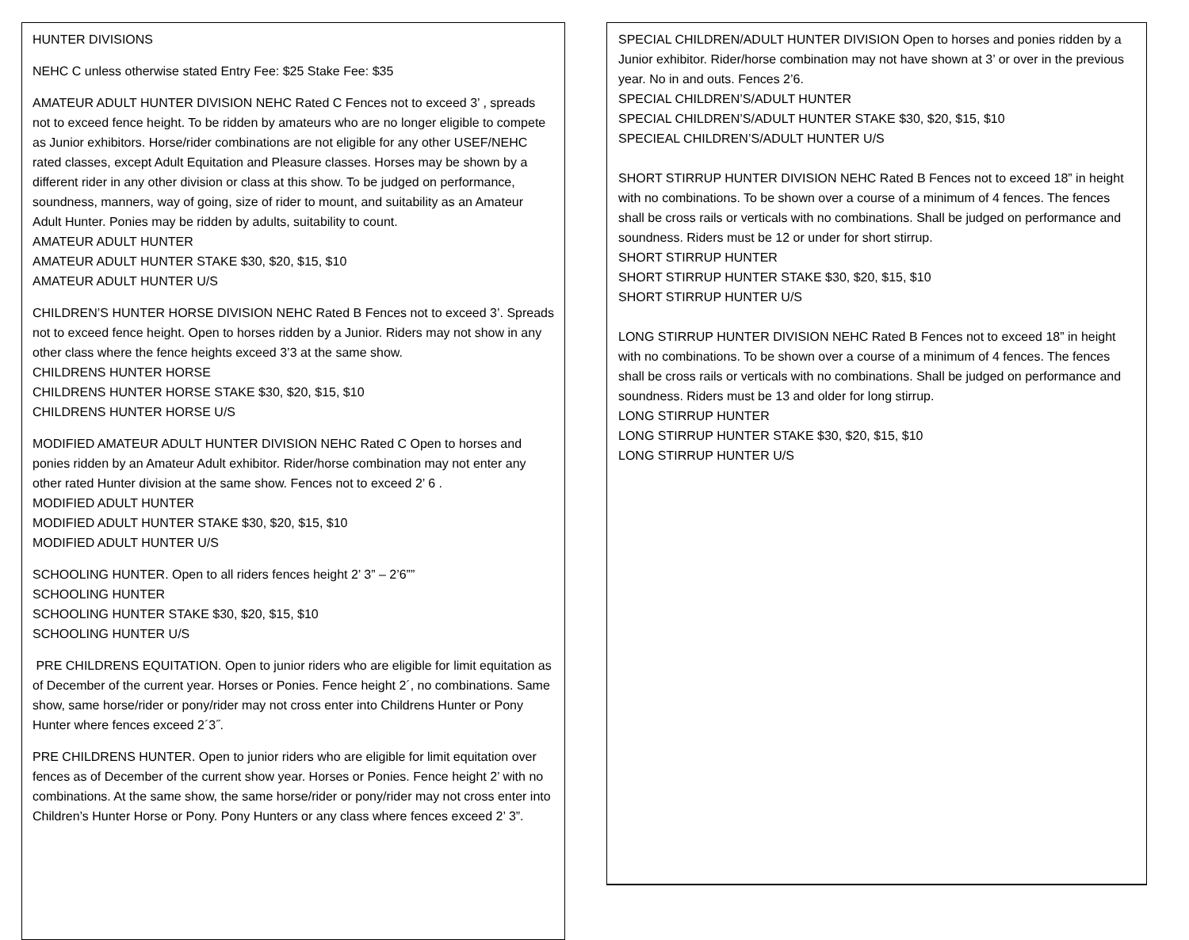HUNTER DIVISIONS
NEHC C unless otherwise stated Entry Fee: $25 Stake Fee: $35
AMATEUR ADULT HUNTER DIVISION NEHC Rated C Fences not to exceed 3’ , spreads not to exceed fence height. To be ridden by amateurs who are no longer eligible to compete as Junior exhibitors. Horse/rider combinations are not eligible for any other USEF/NEHC rated classes, except Adult Equitation and Pleasure classes. Horses may be shown by a different rider in any other division or class at this show. To be judged on performance, soundness, manners, way of going, size of rider to mount, and suitability as an Amateur Adult Hunter. Ponies may be ridden by adults, suitability to count.
AMATEUR ADULT HUNTER
AMATEUR ADULT HUNTER STAKE $30, $20, $15, $10
AMATEUR ADULT HUNTER U/S
CHILDREN’S HUNTER HORSE DIVISION NEHC Rated B Fences not to exceed 3’. Spreads not to exceed fence height. Open to horses ridden by a Junior. Riders may not show in any other class where the fence heights exceed 3’3 at the same show.
CHILDRENS HUNTER HORSE
CHILDRENS HUNTER HORSE STAKE $30, $20, $15, $10
CHILDRENS HUNTER HORSE U/S
MODIFIED AMATEUR ADULT HUNTER DIVISION NEHC Rated C Open to horses and ponies ridden by an Amateur Adult exhibitor. Rider/horse combination may not enter any other rated Hunter division at the same show. Fences not to exceed 2’ 6 .
MODIFIED ADULT HUNTER
MODIFIED ADULT HUNTER STAKE $30, $20, $15, $10
MODIFIED ADULT HUNTER U/S
SCHOOLING HUNTER. Open to all riders fences height 2’ 3” – 2’6””
SCHOOLING HUNTER
SCHOOLING HUNTER STAKE $30, $20, $15, $10
SCHOOLING HUNTER U/S
PRE CHILDRENS EQUITATION. Open to junior riders who are eligible for limit equitation as of December of the current year. Horses or Ponies. Fence height 2´, no combinations. Same show, same horse/rider or pony/rider may not cross enter into Childrens Hunter or Pony Hunter where fences exceed 2´3˝.
PRE CHILDRENS HUNTER. Open to junior riders who are eligible for limit equitation over fences as of December of the current show year. Horses or Ponies. Fence height 2’ with no combinations. At the same show, the same horse/rider or pony/rider may not cross enter into Children’s Hunter Horse or Pony. Pony Hunters or any class where fences exceed 2’ 3”.
SPECIAL CHILDREN/ADULT HUNTER DIVISION Open to horses and ponies ridden by a Junior exhibitor. Rider/horse combination may not have shown at 3’ or over in the previous year. No in and outs. Fences 2’6.
SPECIAL CHILDREN’S/ADULT HUNTER
SPECIAL CHILDREN’S/ADULT HUNTER STAKE $30, $20, $15, $10
SPECIEAL CHILDREN’S/ADULT HUNTER U/S
SHORT STIRRUP HUNTER DIVISION NEHC Rated B Fences not to exceed 18” in height with no combinations. To be shown over a course of a minimum of 4 fences. The fences shall be cross rails or verticals with no combinations. Shall be judged on performance and soundness. Riders must be 12 or under for short stirrup.
SHORT STIRRUP HUNTER
SHORT STIRRUP HUNTER STAKE $30, $20, $15, $10
SHORT STIRRUP HUNTER U/S
LONG STIRRUP HUNTER DIVISION NEHC Rated B Fences not to exceed 18” in height with no combinations. To be shown over a course of a minimum of 4 fences. The fences shall be cross rails or verticals with no combinations. Shall be judged on performance and soundness. Riders must be 13 and older for long stirrup.
LONG STIRRUP HUNTER
LONG STIRRUP HUNTER STAKE $30, $20, $15, $10
LONG STIRRUP HUNTER U/S